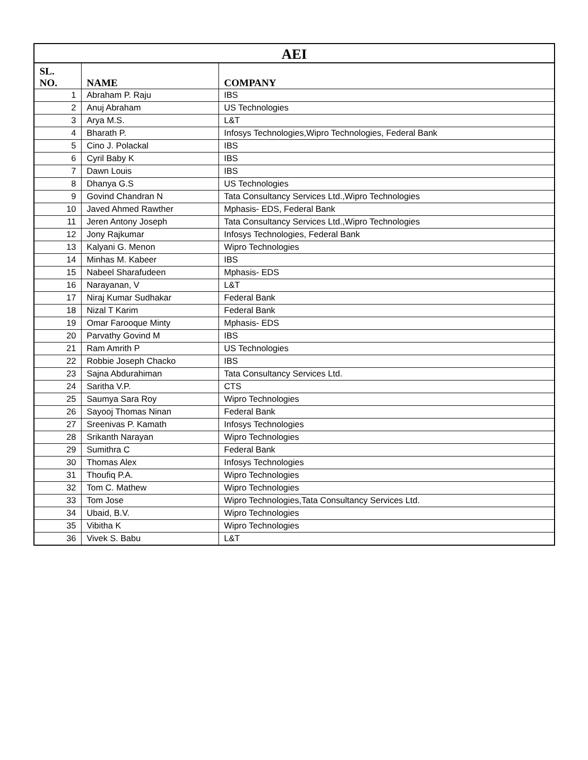| AEI | | |
| --- | --- | --- |
| SL. NO. | NAME | COMPANY |
| 1 | Abraham P. Raju | IBS |
| 2 | Anuj Abraham | US Technologies |
| 3 | Arya M.S. | L&T |
| 4 | Bharath P. | Infosys Technologies,Wipro Technologies, Federal Bank |
| 5 | Cino J. Polackal | IBS |
| 6 | Cyril Baby K | IBS |
| 7 | Dawn Louis | IBS |
| 8 | Dhanya G.S | US Technologies |
| 9 | Govind Chandran N | Tata Consultancy Services Ltd.,Wipro Technologies |
| 10 | Javed Ahmed Rawther | Mphasis- EDS, Federal Bank |
| 11 | Jeren Antony Joseph | Tata Consultancy Services Ltd.,Wipro Technologies |
| 12 | Jony Rajkumar | Infosys Technologies, Federal Bank |
| 13 | Kalyani G. Menon | Wipro Technologies |
| 14 | Minhas M. Kabeer | IBS |
| 15 | Nabeel Sharafudeen | Mphasis- EDS |
| 16 | Narayanan, V | L&T |
| 17 | Niraj Kumar Sudhakar | Federal Bank |
| 18 | Nizal T Karim | Federal Bank |
| 19 | Omar Farooque Minty | Mphasis- EDS |
| 20 | Parvathy Govind M | IBS |
| 21 | Ram Amrith P | US Technologies |
| 22 | Robbie Joseph Chacko | IBS |
| 23 | Sajna Abdurahiman | Tata Consultancy Services Ltd. |
| 24 | Saritha V.P. | CTS |
| 25 | Saumya Sara Roy | Wipro Technologies |
| 26 | Sayooj Thomas Ninan | Federal Bank |
| 27 | Sreenivas P. Kamath | Infosys Technologies |
| 28 | Srikanth Narayan | Wipro Technologies |
| 29 | Sumithra C | Federal Bank |
| 30 | Thomas Alex | Infosys Technologies |
| 31 | Thoufiq P.A. | Wipro Technologies |
| 32 | Tom C. Mathew | Wipro Technologies |
| 33 | Tom Jose | Wipro Technologies,Tata Consultancy Services Ltd. |
| 34 | Ubaid, B.V. | Wipro Technologies |
| 35 | Vibitha K | Wipro Technologies |
| 36 | Vivek S. Babu | L&T |